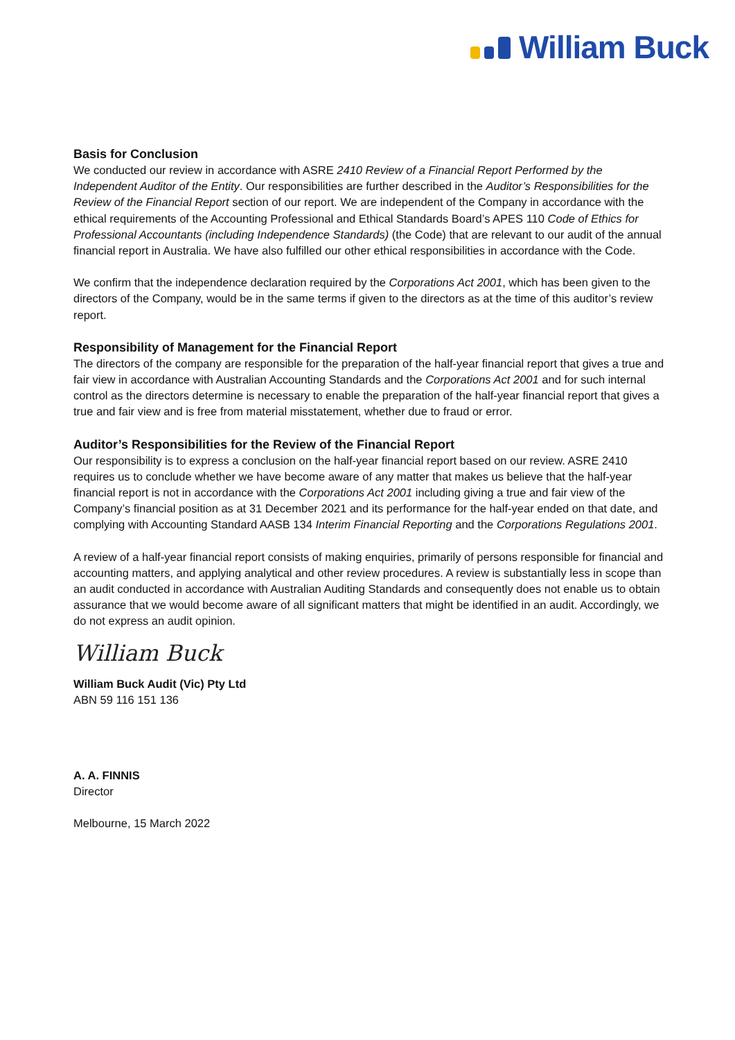William Buck
Basis for Conclusion
We conducted our review in accordance with ASRE 2410 Review of a Financial Report Performed by the Independent Auditor of the Entity. Our responsibilities are further described in the Auditor’s Responsibilities for the Review of the Financial Report section of our report. We are independent of the Company in accordance with the ethical requirements of the Accounting Professional and Ethical Standards Board’s APES 110 Code of Ethics for Professional Accountants (including Independence Standards) (the Code) that are relevant to our audit of the annual financial report in Australia. We have also fulfilled our other ethical responsibilities in accordance with the Code.
We confirm that the independence declaration required by the Corporations Act 2001, which has been given to the directors of the Company, would be in the same terms if given to the directors as at the time of this auditor’s review report.
Responsibility of Management for the Financial Report
The directors of the company are responsible for the preparation of the half-year financial report that gives a true and fair view in accordance with Australian Accounting Standards and the Corporations Act 2001 and for such internal control as the directors determine is necessary to enable the preparation of the half-year financial report that gives a true and fair view and is free from material misstatement, whether due to fraud or error.
Auditor’s Responsibilities for the Review of the Financial Report
Our responsibility is to express a conclusion on the half-year financial report based on our review. ASRE 2410 requires us to conclude whether we have become aware of any matter that makes us believe that the half-year financial report is not in accordance with the Corporations Act 2001 including giving a true and fair view of the Company’s financial position as at 31 December 2021 and its performance for the half-year ended on that date, and complying with Accounting Standard AASB 134 Interim Financial Reporting and the Corporations Regulations 2001.
A review of a half-year financial report consists of making enquiries, primarily of persons responsible for financial and accounting matters, and applying analytical and other review procedures. A review is substantially less in scope than an audit conducted in accordance with Australian Auditing Standards and consequently does not enable us to obtain assurance that we would become aware of all significant matters that might be identified in an audit. Accordingly, we do not express an audit opinion.
William Buck
William Buck Audit (Vic) Pty Ltd
ABN 59 116 151 136
A. A. FINNIS
Director
Melbourne, 15 March 2022